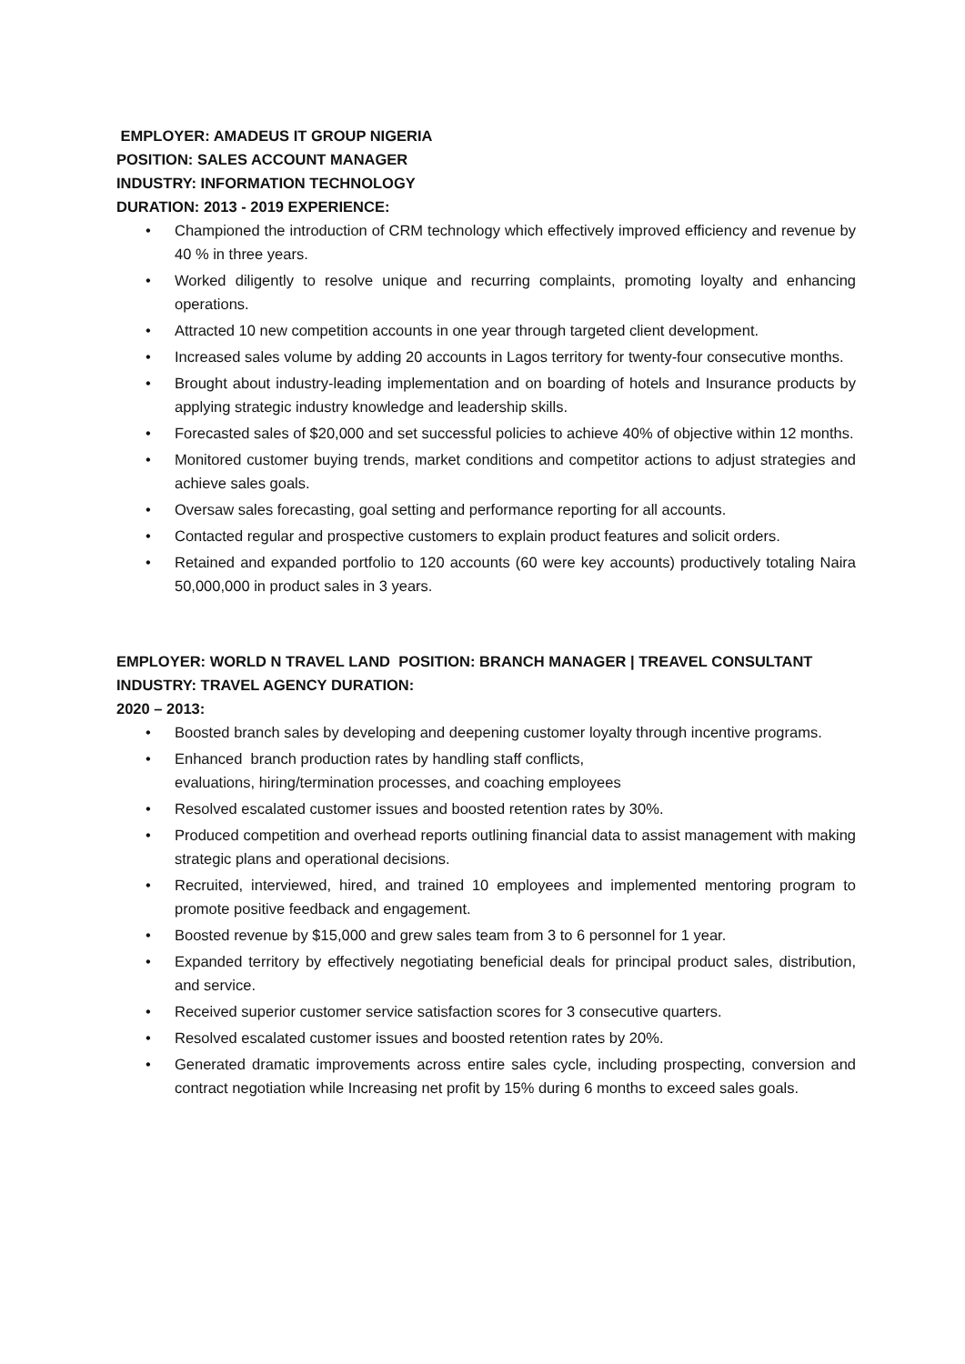EMPLOYER: AMADEUS IT GROUP NIGERIA
POSITION: SALES ACCOUNT MANAGER
INDUSTRY: INFORMATION TECHNOLOGY
DURATION: 2013 - 2019 EXPERIENCE:
• Championed the introduction of CRM technology which effectively improved efficiency and revenue by 40 % in three years.
• Worked diligently to resolve unique and recurring complaints, promoting loyalty and enhancing operations.
• Attracted 10 new competition accounts in one year through targeted client development.
• Increased sales volume by adding 20 accounts in Lagos territory for twenty-four consecutive months.
• Brought about industry-leading implementation and on boarding of hotels and Insurance products by applying strategic industry knowledge and leadership skills.
• Forecasted sales of $20,000 and set successful policies to achieve 40% of objective within 12 months.
• Monitored customer buying trends, market conditions and competitor actions to adjust strategies and achieve sales goals.
• Oversaw sales forecasting, goal setting and performance reporting for all accounts.
• Contacted regular and prospective customers to explain product features and solicit orders.
• Retained and expanded portfolio to 120 accounts (60 were key accounts) productively totaling Naira 50,000,000 in product sales in 3 years.
EMPLOYER: WORLD N TRAVEL LAND POSITION: BRANCH MANAGER | TREAVEL CONSULTANT
INDUSTRY: TRAVEL AGENCY DURATION:
2020 – 2013:
• Boosted branch sales by developing and deepening customer loyalty through incentive programs.
• Enhanced branch production rates by handling staff conflicts,
evaluations, hiring/termination processes, and coaching employees
• Resolved escalated customer issues and boosted retention rates by 30%.
• Produced competition and overhead reports outlining financial data to assist management with making strategic plans and operational decisions.
• Recruited, interviewed, hired, and trained 10 employees and implemented mentoring program to promote positive feedback and engagement.
• Boosted revenue by $15,000 and grew sales team from 3 to 6 personnel for 1 year.
• Expanded territory by effectively negotiating beneficial deals for principal product sales, distribution, and service.
• Received superior customer service satisfaction scores for 3 consecutive quarters.
• Resolved escalated customer issues and boosted retention rates by 20%.
• Generated dramatic improvements across entire sales cycle, including prospecting, conversion and contract negotiation while Increasing net profit by 15% during 6 months to exceed sales goals.